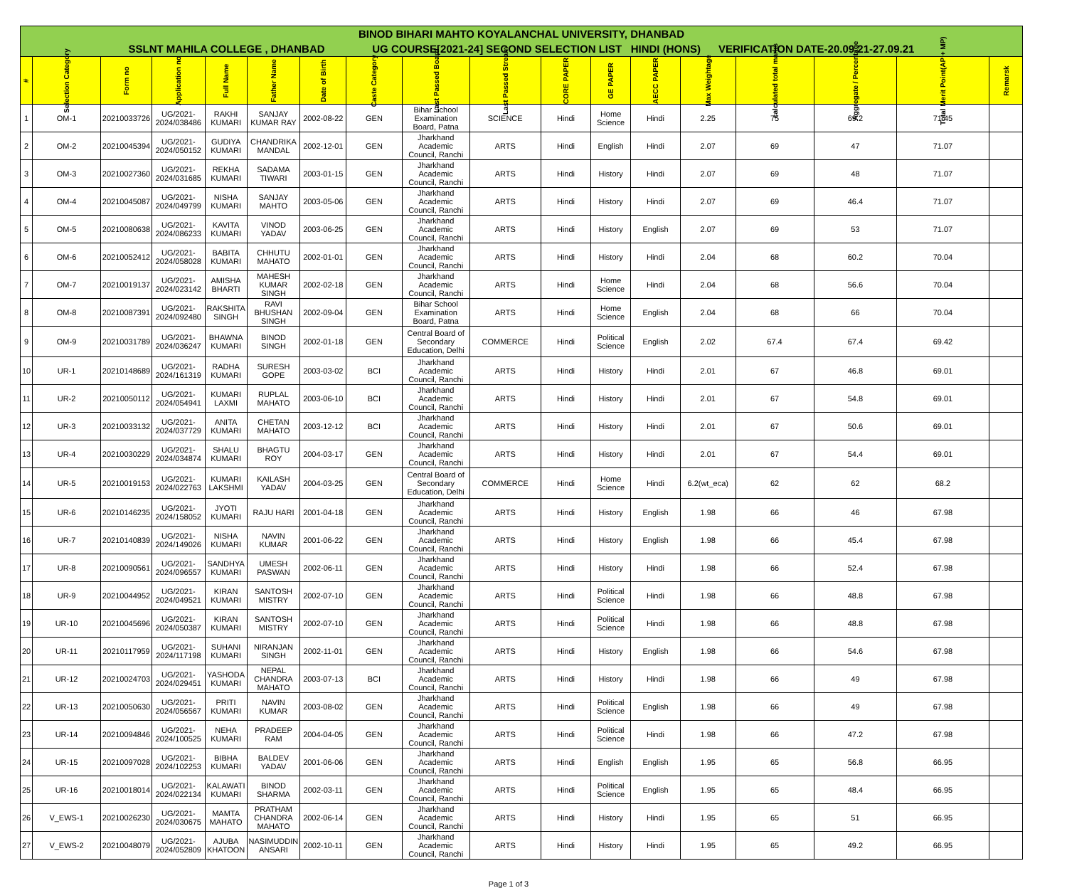| BINOD BIHARI MAHTO KOYALANCHAL UNIVERSITY, DHANBAD | | | | | | | | | | | | | | | | | |
| --- | --- | --- | --- | --- | --- | --- | --- | --- | --- | --- | --- | --- | --- | --- | --- | --- | --- |
| SSLNT MAHILA COLLEGE , DHANBAD UG COURSE[2021-24] SECOND SELECTION LIST HINDI (HONS) VERIFICATION DATE-20.09.21-27.09.21 | | | | | | | | | | | | | | | | | |
| # | Selection Category | Form no | Application no | Full Name | Father Name | Date of Birth | Caste Category | Last Passed Board | Last Passed Stream | CORE PAPER | GE PAPER | AECC PAPER | Max Weightage | calculated total marks | Aggregate / Percentage | Total Merit Point(AP + MP) | Remarsk |
| 1 | OM-1 | 20210033726 | UG/2021-2024/038486 | RAKHI KUMARI | SANJAY KUMAR RAY | 2002-08-22 | GEN | Bihar School Examination Board, Patna | SCIENCE | Hindi | Home Science | Hindi | 2.25 | 75 | 69.2 | 71.45 | |
| 2 | OM-2 | 20210045394 | UG/2021-2024/050152 | GUDIYA KUMARI | CHANDRIKA MANDAL | 2002-12-01 | GEN | Jharkhand Academic Council, Ranchi | ARTS | Hindi | English | Hindi | 2.07 | 69 | 47 | 71.07 | |
| 3 | OM-3 | 20210027360 | UG/2021-2024/031685 | REKHA KUMARI | SADAMA TIWARI | 2003-01-15 | GEN | Jharkhand Academic Council, Ranchi | ARTS | Hindi | History | Hindi | 2.07 | 69 | 48 | 71.07 | |
| 4 | OM-4 | 20210045087 | UG/2021-2024/049799 | NISHA KUMARI | SANJAY MAHTO | 2003-05-06 | GEN | Jharkhand Academic Council, Ranchi | ARTS | Hindi | History | Hindi | 2.07 | 69 | 46.4 | 71.07 | |
| 5 | OM-5 | 20210080638 | UG/2021-2024/086233 | KAVITA KUMARI | VINOD YADAV | 2003-06-25 | GEN | Jharkhand Academic Council, Ranchi | ARTS | Hindi | History | English | 2.07 | 69 | 53 | 71.07 | |
| 6 | OM-6 | 20210052412 | UG/2021-2024/058028 | BABITA KUMARI | CHHUTU MAHATO | 2002-01-01 | GEN | Jharkhand Academic Council, Ranchi | ARTS | Hindi | History | Hindi | 2.04 | 68 | 60.2 | 70.04 | |
| 7 | OM-7 | 20210019137 | UG/2021-2024/023142 | AMISHA BHARTI | MAHESH KUMAR SINGH | 2002-02-18 | GEN | Jharkhand Academic Council, Ranchi | ARTS | Hindi | Home Science | Hindi | 2.04 | 68 | 56.6 | 70.04 | |
| 8 | OM-8 | 20210087391 | UG/2021-2024/092480 | RAKSHITA SINGH | RAVI BHUSHAN SINGH | 2002-09-04 | GEN | Bihar School Examination Board, Patna | ARTS | Hindi | Home Science | English | 2.04 | 68 | 66 | 70.04 | |
| 9 | OM-9 | 20210031789 | UG/2021-2024/036247 | BHAWNA KUMARI | BINOD SINGH | 2002-01-18 | GEN | Central Board of Secondary Education, Delhi | COMMERCE | Hindi | Political Science | English | 2.02 | 67.4 | 67.4 | 69.42 | |
| 10 | UR-1 | 20210148689 | UG/2021-2024/161319 | RADHA KUMARI | SURESH GOPE | 2003-03-02 | BCI | Jharkhand Academic Council, Ranchi | ARTS | Hindi | History | Hindi | 2.01 | 67 | 46.8 | 69.01 | |
| 11 | UR-2 | 20210050112 | UG/2021-2024/054941 | KUMARI LAXMI | RUPLAL MAHATO | 2003-06-10 | BCI | Jharkhand Academic Council, Ranchi | ARTS | Hindi | History | Hindi | 2.01 | 67 | 54.8 | 69.01 | |
| 12 | UR-3 | 20210033132 | UG/2021-2024/037729 | ANITA KUMARI | CHETAN MAHATO | 2003-12-12 | BCI | Jharkhand Academic Council, Ranchi | ARTS | Hindi | History | Hindi | 2.01 | 67 | 50.6 | 69.01 | |
| 13 | UR-4 | 20210030229 | UG/2021-2024/034874 | SHALU KUMARI | BHAGTU ROY | 2004-03-17 | GEN | Jharkhand Academic Council, Ranchi | ARTS | Hindi | History | Hindi | 2.01 | 67 | 54.4 | 69.01 | |
| 14 | UR-5 | 20210019153 | UG/2021-2024/022763 | KUMARI LAKSHMI | KAILASH YADAV | 2004-03-25 | GEN | Central Board of Secondary Education, Delhi | COMMERCE | Hindi | Home Science | Hindi | 6.2(wt_eca) | 62 | 62 | 68.2 | |
| 15 | UR-6 | 20210146235 | UG/2021-2024/158052 | JYOTI KUMARI | RAJU HARI | 2001-04-18 | GEN | Jharkhand Academic Council, Ranchi | ARTS | Hindi | History | English | 1.98 | 66 | 46 | 67.98 | |
| 16 | UR-7 | 20210140839 | UG/2021-2024/149026 | NISHA KUMARI | NAVIN KUMAR | 2001-06-22 | GEN | Jharkhand Academic Council, Ranchi | ARTS | Hindi | History | English | 1.98 | 66 | 45.4 | 67.98 | |
| 17 | UR-8 | 20210090561 | UG/2021-2024/096557 | SANDHYA KUMARI | UMESH PASWAN | 2002-06-11 | GEN | Jharkhand Academic Council, Ranchi | ARTS | Hindi | History | Hindi | 1.98 | 66 | 52.4 | 67.98 | |
| 18 | UR-9 | 20210044952 | UG/2021-2024/049521 | KIRAN KUMARI | SANTOSH MISTRY | 2002-07-10 | GEN | Jharkhand Academic Council, Ranchi | ARTS | Hindi | Political Science | Hindi | 1.98 | 66 | 48.8 | 67.98 | |
| 19 | UR-10 | 20210045696 | UG/2021-2024/050387 | KIRAN KUMARI | SANTOSH MISTRY | 2002-07-10 | GEN | Jharkhand Academic Council, Ranchi | ARTS | Hindi | Political Science | Hindi | 1.98 | 66 | 48.8 | 67.98 | |
| 20 | UR-11 | 20210117959 | UG/2021-2024/117198 | SUHANI KUMARI | NIRANJAN SINGH | 2002-11-01 | GEN | Jharkhand Academic Council, Ranchi | ARTS | Hindi | History | English | 1.98 | 66 | 54.6 | 67.98 | |
| 21 | UR-12 | 20210024703 | UG/2021-2024/029451 | YASHODA KUMARI | NEPAL CHANDRA MAHATO | 2003-07-13 | BCI | Jharkhand Academic Council, Ranchi | ARTS | Hindi | History | Hindi | 1.98 | 66 | 49 | 67.98 | |
| 22 | UR-13 | 20210050630 | UG/2021-2024/056567 | PRITI KUMARI | NAVIN KUMAR | 2003-08-02 | GEN | Jharkhand Academic Council, Ranchi | ARTS | Hindi | Political Science | English | 1.98 | 66 | 49 | 67.98 | |
| 23 | UR-14 | 20210094846 | UG/2021-2024/100525 | NEHA KUMARI | PRADEEP RAM | 2004-04-05 | GEN | Jharkhand Academic Council, Ranchi | ARTS | Hindi | Political Science | Hindi | 1.98 | 66 | 47.2 | 67.98 | |
| 24 | UR-15 | 20210097028 | UG/2021-2024/102253 | BIBHA KUMARI | BALDEV YADAV | 2001-06-06 | GEN | Jharkhand Academic Council, Ranchi | ARTS | Hindi | English | English | 1.95 | 65 | 56.8 | 66.95 | |
| 25 | UR-16 | 20210018014 | UG/2021-2024/022134 | KALAWATI KUMARI | BINOD SHARMA | 2002-03-11 | GEN | Jharkhand Academic Council, Ranchi | ARTS | Hindi | Political Science | English | 1.95 | 65 | 48.4 | 66.95 | |
| 26 | V_EWS-1 | 20210026230 | UG/2021-2024/030675 | MAMTA MAHATO | PRATHAM CHANDRA MAHATO | 2002-06-14 | GEN | Jharkhand Academic Council, Ranchi | ARTS | Hindi | History | Hindi | 1.95 | 65 | 51 | 66.95 | |
| 27 | V_EWS-2 | 20210048079 | UG/2021-2024/052809 | AJUBA KHATOON | NASIMUDDIN ANSARI | 2002-10-11 | GEN | Jharkhand Academic Council, Ranchi | ARTS | Hindi | History | Hindi | 1.95 | 65 | 49.2 | 66.95 | |
Page 1 of 3